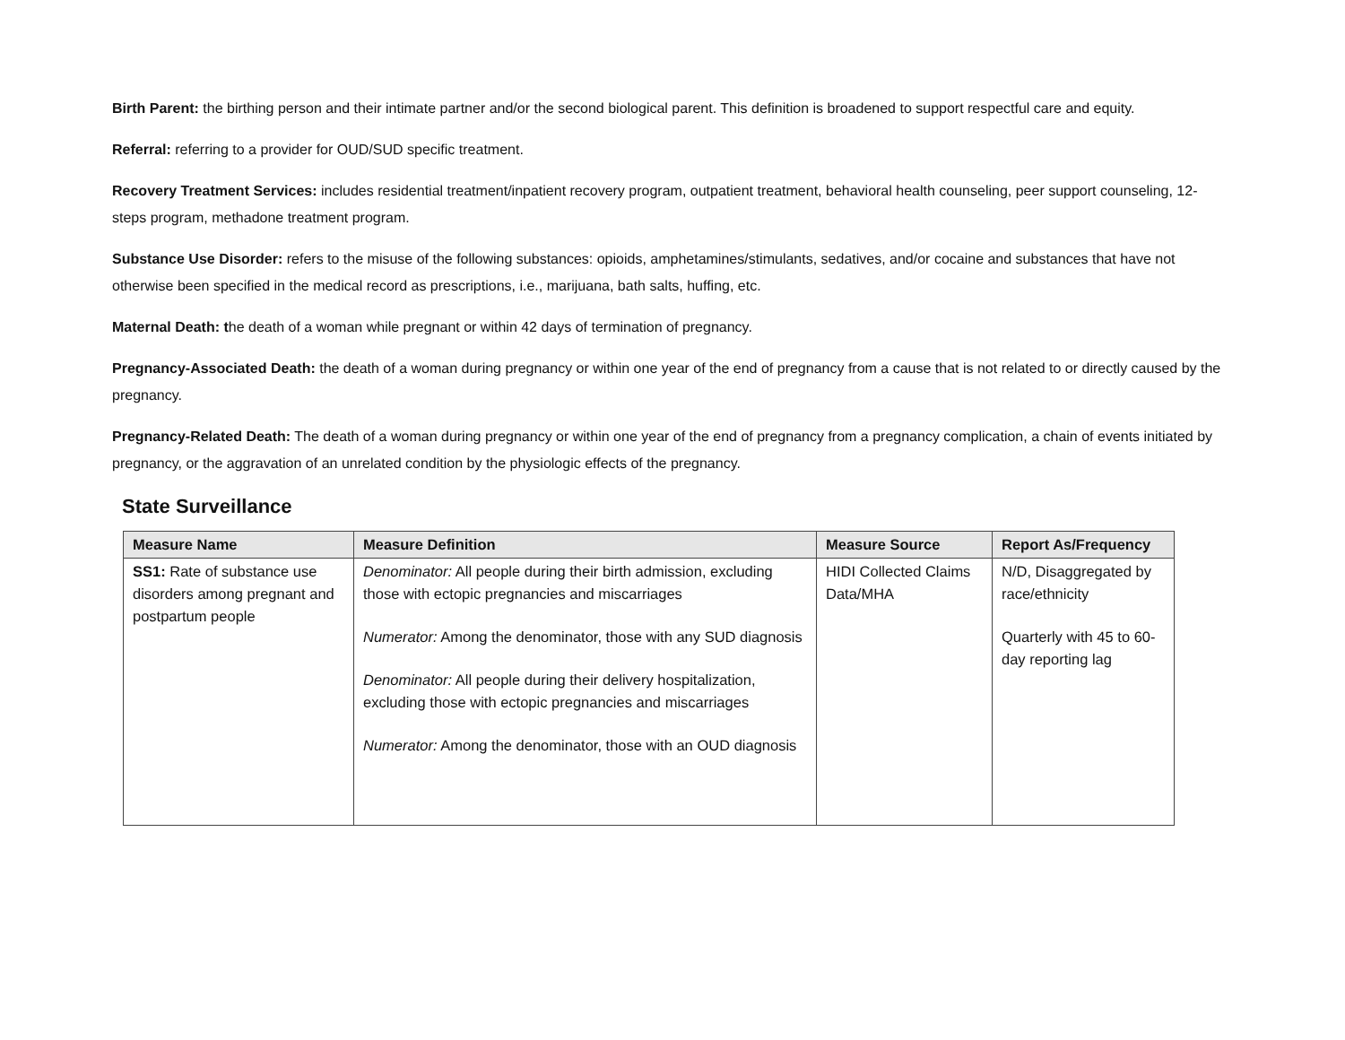Birth Parent: the birthing person and their intimate partner and/or the second biological parent. This definition is broadened to support respectful care and equity.
Referral: referring to a provider for OUD/SUD specific treatment.
Recovery Treatment Services: includes residential treatment/inpatient recovery program, outpatient treatment, behavioral health counseling, peer support counseling, 12-steps program, methadone treatment program.
Substance Use Disorder: refers to the misuse of the following substances: opioids, amphetamines/stimulants, sedatives, and/or cocaine and substances that have not otherwise been specified in the medical record as prescriptions, i.e., marijuana, bath salts, huffing, etc.
Maternal Death: the death of a woman while pregnant or within 42 days of termination of pregnancy.
Pregnancy-Associated Death: the death of a woman during pregnancy or within one year of the end of pregnancy from a cause that is not related to or directly caused by the pregnancy.
Pregnancy-Related Death: The death of a woman during pregnancy or within one year of the end of pregnancy from a pregnancy complication, a chain of events initiated by pregnancy, or the aggravation of an unrelated condition by the physiologic effects of the pregnancy.
State Surveillance
| Measure Name | Measure Definition | Measure Source | Report As/Frequency |
| --- | --- | --- | --- |
| SS1: Rate of substance use disorders among pregnant and postpartum people | Denominator: All people during their birth admission, excluding those with ectopic pregnancies and miscarriages Numerator: Among the denominator, those with any SUD diagnosis Denominator: All people during their delivery hospitalization, excluding those with ectopic pregnancies and miscarriages Numerator: Among the denominator, those with an OUD diagnosis | HIDI Collected Claims Data/MHA | N/D, Disaggregated by race/ethnicity Quarterly with 45 to 60-day reporting lag |